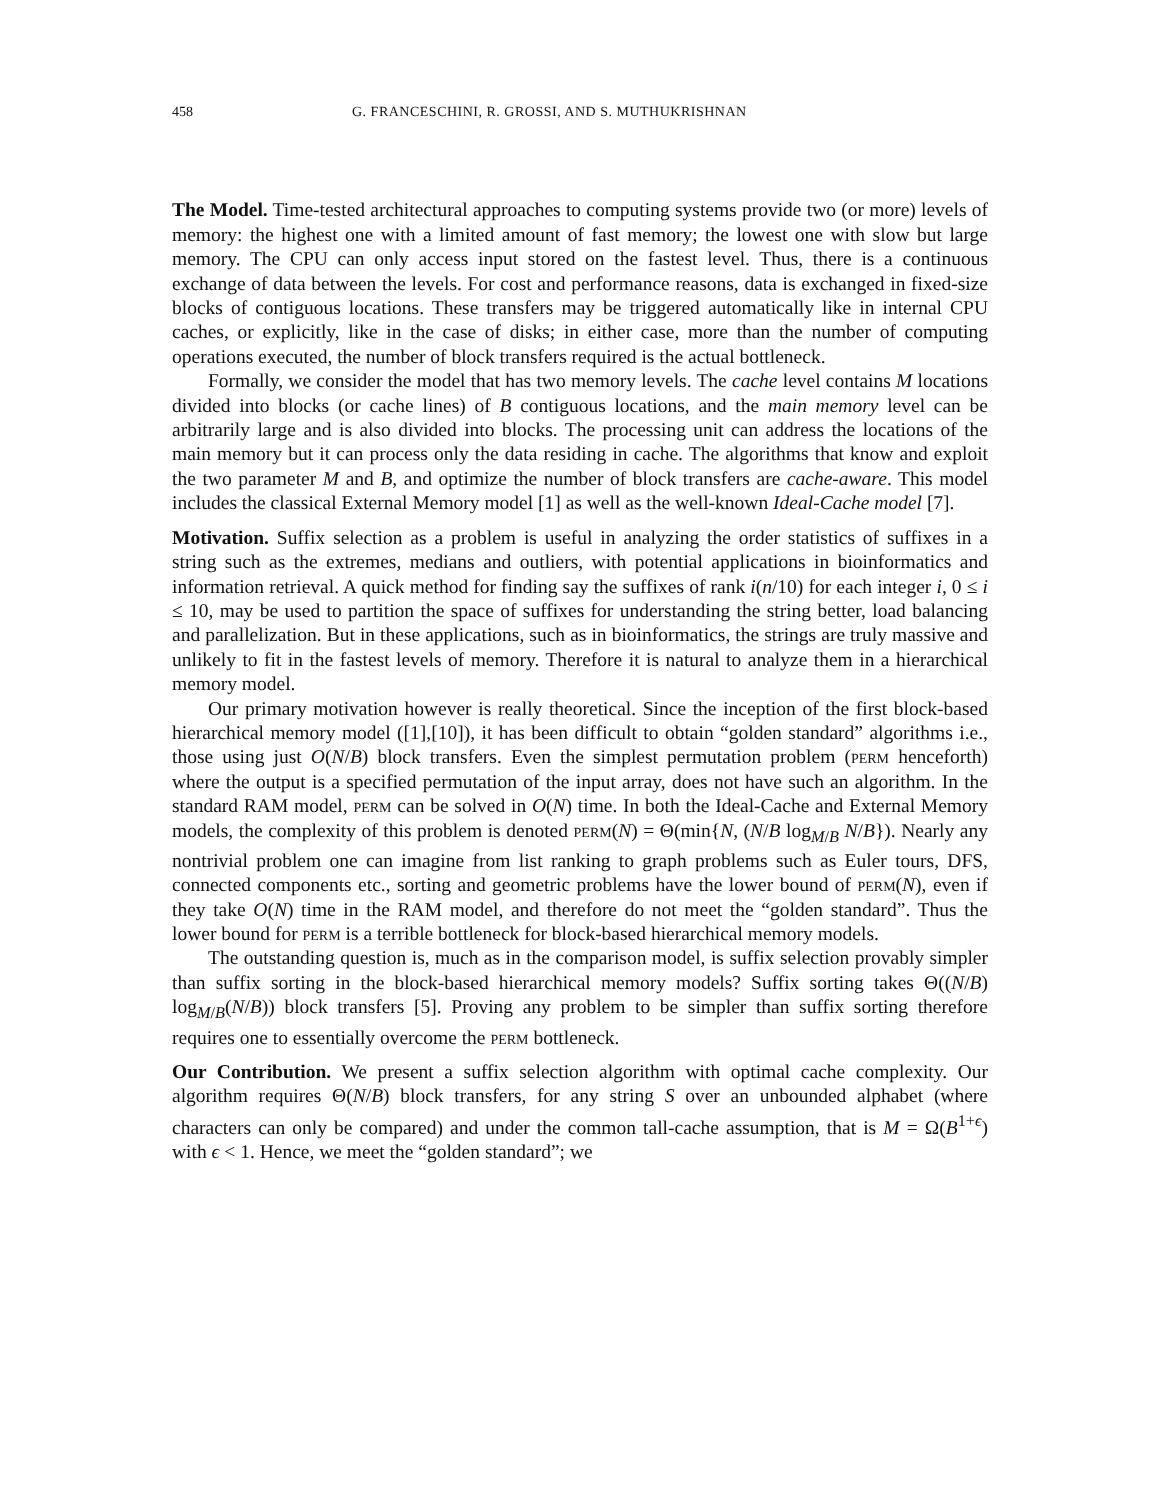458 G. FRANCESCHINI, R. GROSSI, AND S. MUTHUKRISHNAN
The Model. Time-tested architectural approaches to computing systems provide two (or more) levels of memory: the highest one with a limited amount of fast memory; the lowest one with slow but large memory. The CPU can only access input stored on the fastest level. Thus, there is a continuous exchange of data between the levels. For cost and performance reasons, data is exchanged in fixed-size blocks of contiguous locations. These transfers may be triggered automatically like in internal CPU caches, or explicitly, like in the case of disks; in either case, more than the number of computing operations executed, the number of block transfers required is the actual bottleneck.
Formally, we consider the model that has two memory levels. The cache level contains M locations divided into blocks (or cache lines) of B contiguous locations, and the main memory level can be arbitrarily large and is also divided into blocks. The processing unit can address the locations of the main memory but it can process only the data residing in cache. The algorithms that know and exploit the two parameter M and B, and optimize the number of block transfers are cache-aware. This model includes the classical External Memory model [1] as well as the well-known Ideal-Cache model [7].
Motivation. Suffix selection as a problem is useful in analyzing the order statistics of suffixes in a string such as the extremes, medians and outliers, with potential applications in bioinformatics and information retrieval. A quick method for finding say the suffixes of rank i(n/10) for each integer i, 0 ≤ i ≤ 10, may be used to partition the space of suffixes for understanding the string better, load balancing and parallelization. But in these applications, such as in bioinformatics, the strings are truly massive and unlikely to fit in the fastest levels of memory. Therefore it is natural to analyze them in a hierarchical memory model.
Our primary motivation however is really theoretical. Since the inception of the first block-based hierarchical memory model ([1],[10]), it has been difficult to obtain “golden standard” algorithms i.e., those using just O(N/B) block transfers. Even the simplest permutation problem (perm henceforth) where the output is a specified permutation of the input array, does not have such an algorithm. In the standard RAM model, perm can be solved in O(N) time. In both the Ideal-Cache and External Memory models, the complexity of this problem is denoted perm(N) = Θ(min{N, (N/B log<sub>M/B</sub> N/B}). Nearly any nontrivial problem one can imagine from list ranking to graph problems such as Euler tours, DFS, connected components etc., sorting and geometric problems have the lower bound of perm(N), even if they take O(N) time in the RAM model, and therefore do not meet the “golden standard”. Thus the lower bound for perm is a terrible bottleneck for block-based hierarchical memory models.
The outstanding question is, much as in the comparison model, is suffix selection provably simpler than suffix sorting in the block-based hierarchical memory models? Suffix sorting takes Θ((N/B) log<sub>M/B</sub>(N/B)) block transfers [5]. Proving any problem to be simpler than suffix sorting therefore requires one to essentially overcome the perm bottleneck.
Our Contribution. We present a suffix selection algorithm with optimal cache complexity. Our algorithm requires Θ(N/B) block transfers, for any string S over an unbounded alphabet (where characters can only be compared) and under the common tall-cache assumption, that is M = Ω(B<sup>1+ϵ</sup>) with ϵ < 1. Hence, we meet the “golden standard”; we